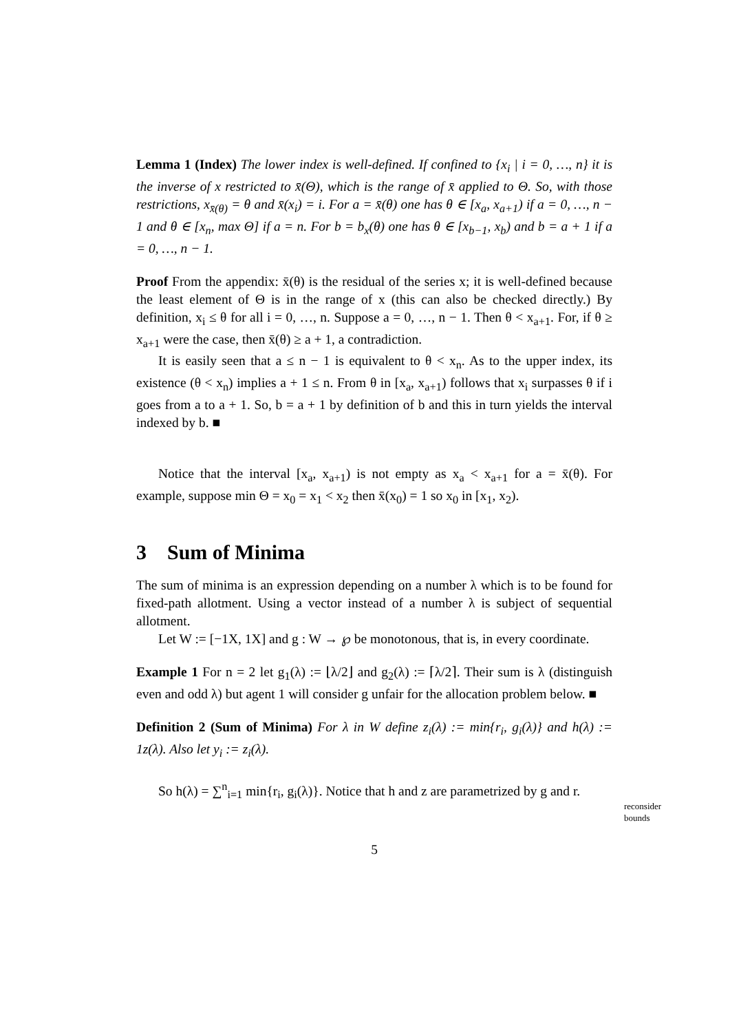Lemma 1 (Index) The lower index is well-defined. If confined to {x<sub>i</sub> | i = 0, …, n} it is the inverse of x restricted to x̄(Θ), which is the range of x̄ applied to Θ. So, with those restrictions, x<sub>x̄(θ)</sub> = θ and x̄(x<sub>i</sub>) = i. For a = x̄(θ) one has θ ∈ [x<sub>a</sub>, x<sub>a+1</sub>) if a = 0, …, n − 1 and θ ∈ [x<sub>n</sub>, max Θ] if a = n. For b = b<sub>x</sub>(θ) one has θ ∈ [x<sub>b−1</sub>, x<sub>b</sub>) and b = a + 1 if a = 0, …, n − 1.
Proof From the appendix: x̄(θ) is the residual of the series x; it is well-defined because the least element of Θ is in the range of x (this can also be checked directly.) By definition, x<sub>i</sub> ≤ θ for all i = 0, …, n. Suppose a = 0, …, n − 1. Then θ < x<sub>a+1</sub>. For, if θ ≥ x<sub>a+1</sub> were the case, then x̄(θ) ≥ a + 1, a contradiction.
It is easily seen that a ≤ n − 1 is equivalent to θ < x<sub>n</sub>. As to the upper index, its existence (θ < x<sub>n</sub>) implies a + 1 ≤ n. From θ in [x<sub>a</sub>, x<sub>a+1</sub>) follows that x<sub>i</sub> surpasses θ if i goes from a to a + 1. So, b = a + 1 by definition of b and this in turn yields the interval indexed by b. ■
Notice that the interval [x<sub>a</sub>, x<sub>a+1</sub>) is not empty as x<sub>a</sub> < x<sub>a+1</sub> for a = x̄(θ). For example, suppose min Θ = x<sub>0</sub> = x<sub>1</sub> < x<sub>2</sub> then x̄(x<sub>0</sub>) = 1 so x<sub>0</sub> in [x<sub>1</sub>, x<sub>2</sub>).
3 Sum of Minima
The sum of minima is an expression depending on a number λ which is to be found for fixed-path allotment. Using a vector instead of a number λ is subject of sequential allotment.
Let W := [−1X, 1X] and g : W → ℘ be monotonous, that is, in every coordinate.
Example 1 For n = 2 let g<sub>1</sub>(λ) := ⌊λ/2⌋ and g<sub>2</sub>(λ) := ⌈λ/2⌉. Their sum is λ (distinguish even and odd λ) but agent 1 will consider g unfair for the allocation problem below. ■
Definition 2 (Sum of Minima) For λ in W define z<sub>i</sub>(λ) := min{r<sub>i</sub>, g<sub>i</sub>(λ)} and h(λ) := 1z(λ). Also let y<sub>i</sub> := z<sub>i</sub>(λ).
So h(λ) = ∑<sup>n</sup><sub>i=1</sub> min{r<sub>i</sub>, g<sub>i</sub>(λ)}. Notice that h and z are parametrized by g and r.
reconsider
bounds
5